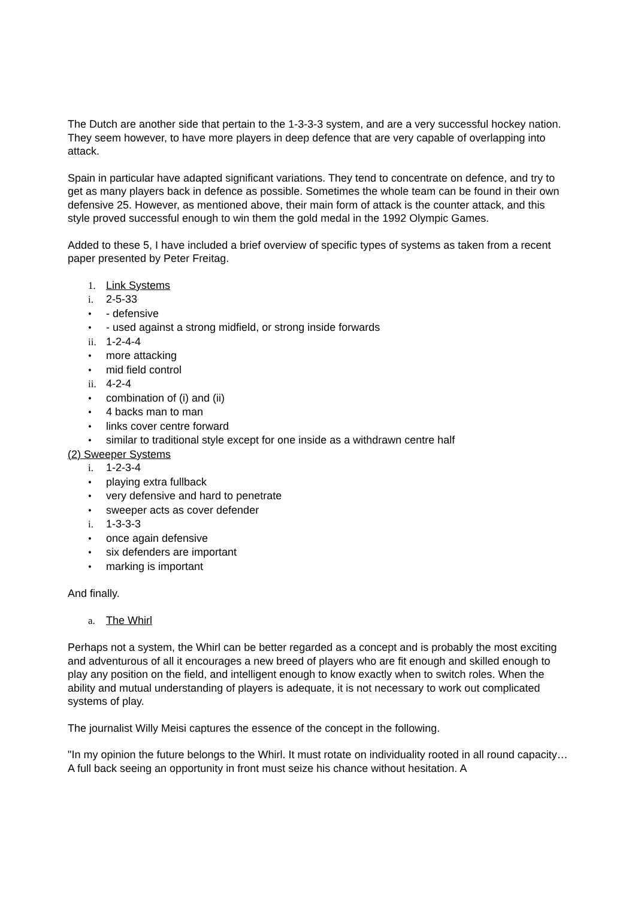The Dutch are another side that pertain to the 1-3-3-3 system, and are a very successful hockey nation. They seem however, to have more players in deep defence that are very capable of overlapping into attack.
Spain in particular have adapted significant variations. They tend to concentrate on defence, and try to get as many players back in defence as possible. Sometimes the whole team can be found in their own defensive 25. However, as mentioned above, their main form of attack is the counter attack, and this style proved successful enough to win them the gold medal in the 1992 Olympic Games.
Added to these 5, I have included a brief overview of specific types of systems as taken from a recent paper presented by Peter Freitag.
1. Link Systems
i. 2-5-33
• - defensive
• - used against a strong midfield, or strong inside forwards
ii. 1-2-4-4
• more attacking
• mid field control
ii. 4-2-4
• combination of (i) and (ii)
• 4 backs man to man
• links cover centre forward
• similar to traditional style except for one inside as a withdrawn centre half
(2) Sweeper Systems
i. 1-2-3-4
• playing extra fullback
• very defensive and hard to penetrate
• sweeper acts as cover defender
i. 1-3-3-3
• once again defensive
• six defenders are important
• marking is important
And finally.
a. The Whirl
Perhaps not a system, the Whirl can be better regarded as a concept and is probably the most exciting and adventurous of all it encourages a new breed of players who are fit enough and skilled enough to play any position on the field, and intelligent enough to know exactly when to switch roles. When the ability and mutual understanding of players is adequate, it is not necessary to work out complicated systems of play.
The journalist Willy Meisi captures the essence of the concept in the following.
"In my opinion the future belongs to the Whirl. It must rotate on individuality rooted in all round capacity… A full back seeing an opportunity in front must seize his chance without hesitation. A